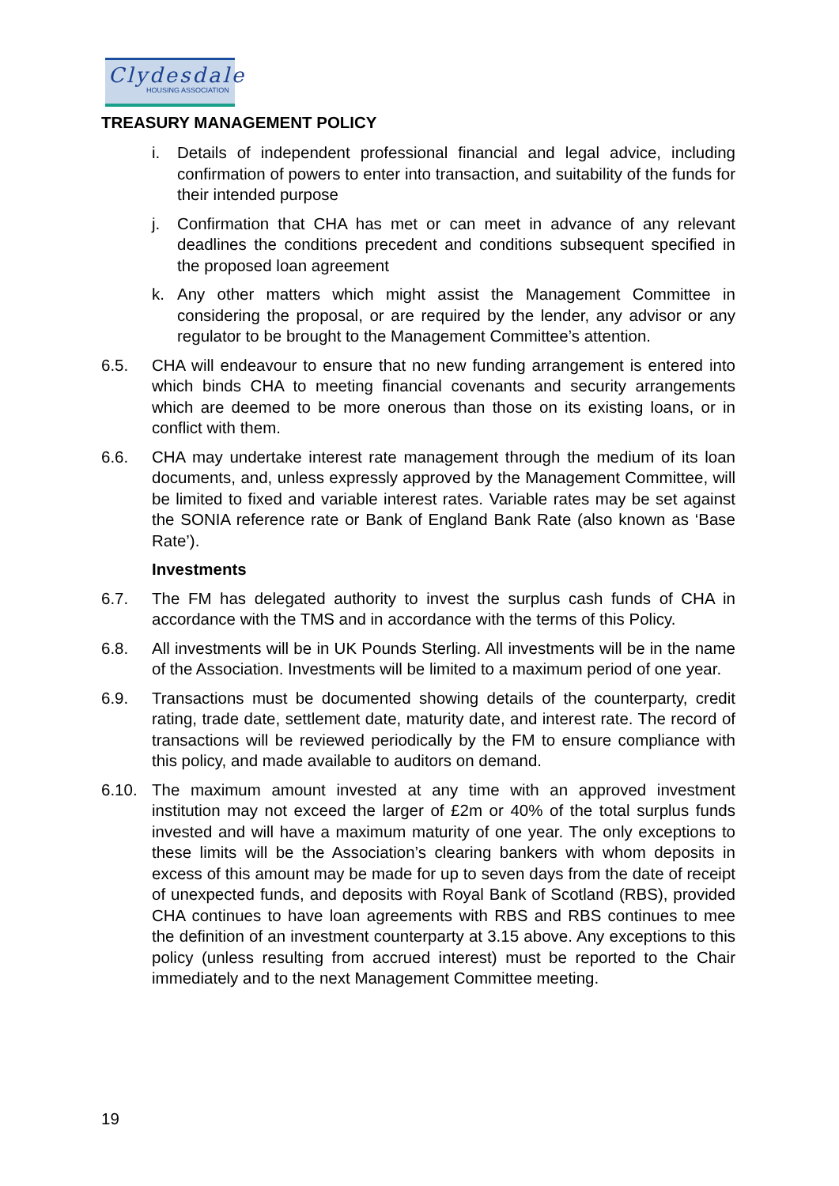Clydesdale
HOUSING ASSOCIATION
TREASURY MANAGEMENT POLICY
i. Details of independent professional financial and legal advice, including confirmation of powers to enter into transaction, and suitability of the funds for their intended purpose
j. Confirmation that CHA has met or can meet in advance of any relevant deadlines the conditions precedent and conditions subsequent specified in the proposed loan agreement
k. Any other matters which might assist the Management Committee in considering the proposal, or are required by the lender, any advisor or any regulator to be brought to the Management Committee’s attention.
6.5. CHA will endeavour to ensure that no new funding arrangement is entered into which binds CHA to meeting financial covenants and security arrangements which are deemed to be more onerous than those on its existing loans, or in conflict with them.
6.6. CHA may undertake interest rate management through the medium of its loan documents, and, unless expressly approved by the Management Committee, will be limited to fixed and variable interest rates. Variable rates may be set against the SONIA reference rate or Bank of England Bank Rate (also known as ‘Base Rate’).
Investments
6.7. The FM has delegated authority to invest the surplus cash funds of CHA in accordance with the TMS and in accordance with the terms of this Policy.
6.8. All investments will be in UK Pounds Sterling. All investments will be in the name of the Association. Investments will be limited to a maximum period of one year.
6.9. Transactions must be documented showing details of the counterparty, credit rating, trade date, settlement date, maturity date, and interest rate. The record of transactions will be reviewed periodically by the FM to ensure compliance with this policy, and made available to auditors on demand.
6.10. The maximum amount invested at any time with an approved investment institution may not exceed the larger of £2m or 40% of the total surplus funds invested and will have a maximum maturity of one year. The only exceptions to these limits will be the Association’s clearing bankers with whom deposits in excess of this amount may be made for up to seven days from the date of receipt of unexpected funds, and deposits with Royal Bank of Scotland (RBS), provided CHA continues to have loan agreements with RBS and RBS continues to mee the definition of an investment counterparty at 3.15 above. Any exceptions to this policy (unless resulting from accrued interest) must be reported to the Chair immediately and to the next Management Committee meeting.
19